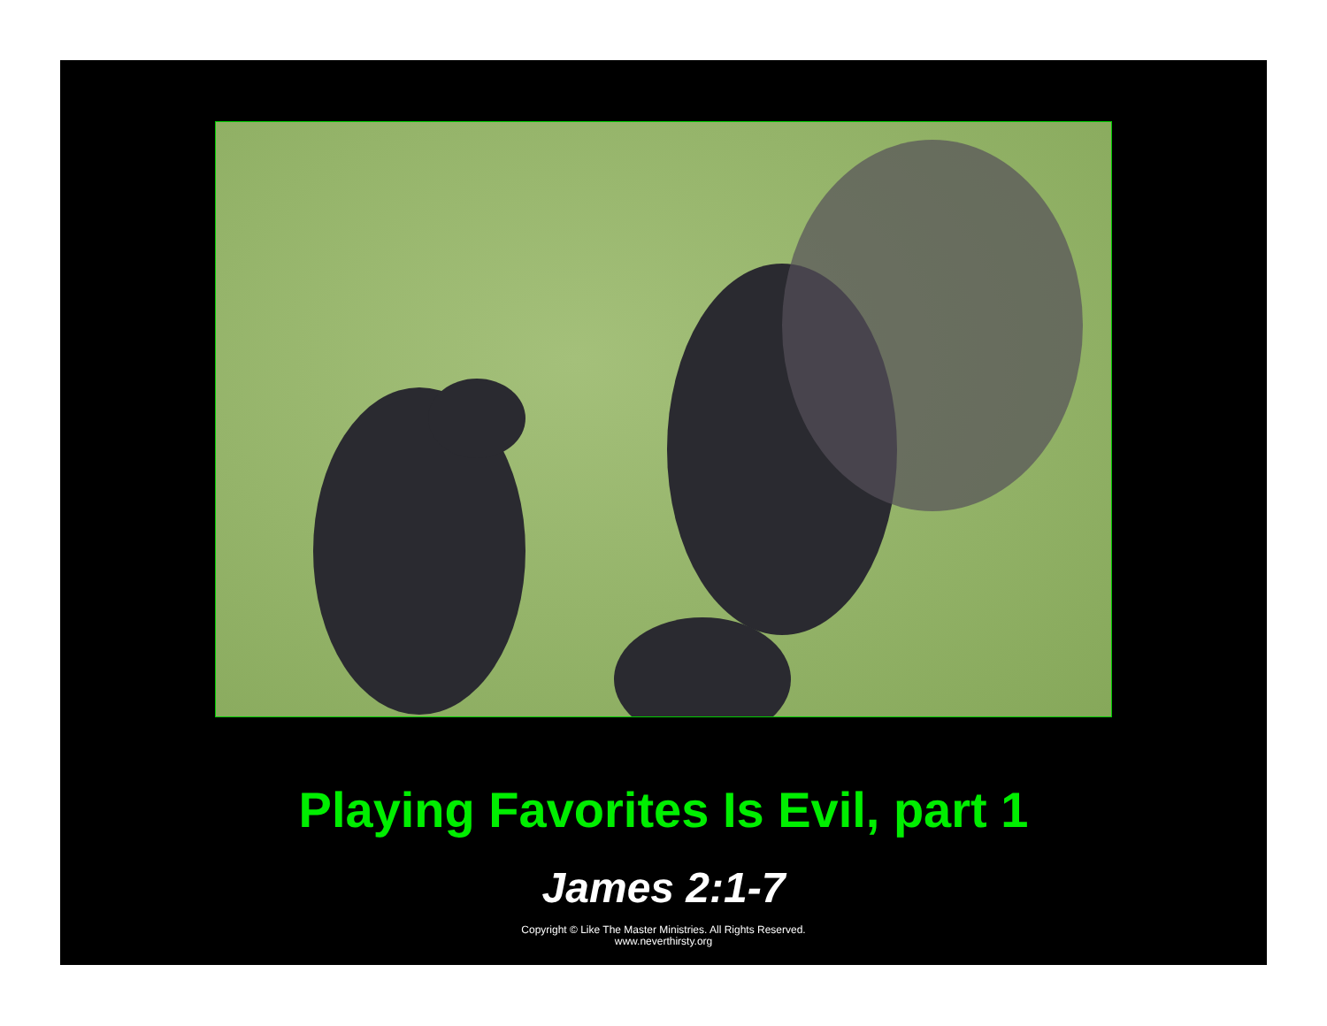Playing Favorites Is Evil, part 1
James 2:1-7
Copyright © Like The Master Ministries. All Rights Reserved.
www.neverthirsty.org